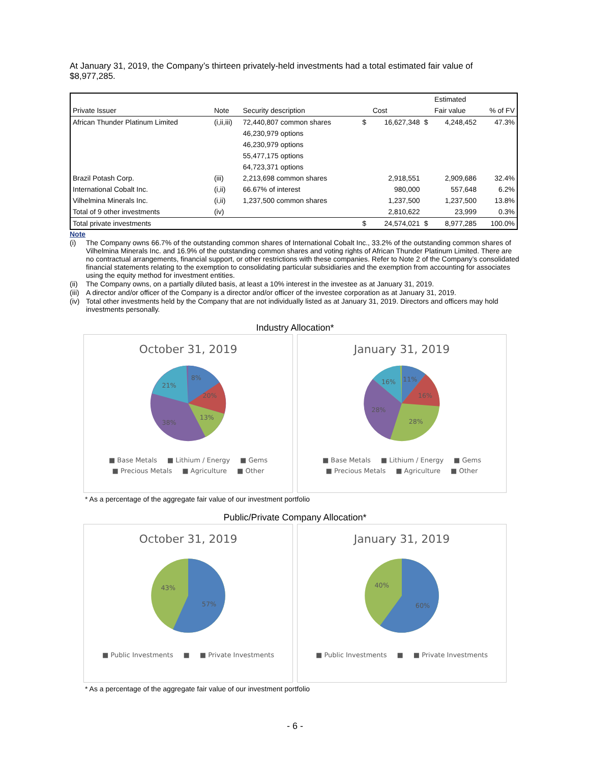At January 31, 2019, the Company’s thirteen privately-held investments had a total estimated fair value of $8,977,285.
| | | | | | | Estimated | |
| --- | --- | --- | --- | --- | --- | --- | --- |
| Private Issuer | Note | Security description | | Cost | | Fair value | % of FV |
| African Thunder Platinum Limited | (i,ii,iii) | 72,440,807 common shares | $ | 16,627,348 | $ | 4,248,452 | 47.3% |
| | | 46,230,979 options | | | | | |
| | | 46,230,979 options | | | | | |
| | | 55,477,175 options | | | | | |
| | | 64,723,371 options | | | | | |
| Brazil Potash Corp. | (iii) | 2,213,698 common shares | | 2,918,551 | | 2,909,686 | 32.4% |
| International Cobalt Inc. | (i,ii) | 66.67% of interest | | 980,000 | | 557,648 | 6.2% |
| Vilhelmina Minerals Inc. | (i,ii) | 1,237,500 common shares | | 1,237,500 | | 1,237,500 | 13.8% |
| Total of 9 other investments | (iv) | | | 2,810,622 | | 23,999 | 0.3% |
| Total private investments | | | $ | 24,574,021 | $ | 8,977,285 | 100.0% |
Note
(i) The Company owns 66.7% of the outstanding common shares of International Cobalt Inc., 33.2% of the outstanding common shares of Vilhelmina Minerals Inc. and 16.9% of the outstanding common shares and voting rights of African Thunder Platinum Limited. There are no contractual arrangements, financial support, or other restrictions with these companies. Refer to Note 2 of the Company’s consolidated financial statements relating to the exemption to consolidating particular subsidiaries and the exemption from accounting for associates using the equity method for investment entities.
(ii) The Company owns, on a partially diluted basis, at least a 10% interest in the investee as at January 31, 2019.
(iii) A director and/or officer of the Company is a director and/or officer of the investee corporation as at January 31, 2019.
(iv) Total other investments held by the Company that are not individually listed as at January 31, 2019. Directors and officers may hold investments personally.
Industry Allocation*
October 31, 2019
8%
20%
13%
38%
21%
■ Base Metals ■ Lithium / Energy ■ Gems ■ Precious Metals ■ Agriculture ■ Other
January 31, 2019
11%
16%
28%
28%
16%
■ Base Metals ■ Lithium / Energy ■ Gems ■ Precious Metals ■ Agriculture ■ Other
* As a percentage of the aggregate fair value of our investment portfolio
Public/Private Company Allocation*
October 31, 2019
43%
57%
■ Public Investments ■ ■ Private Investments
January 31, 2019
40%
60%
■ Public Investments ■ ■ Private Investments
* As a percentage of the aggregate fair value of our investment portfolio
- 6 -